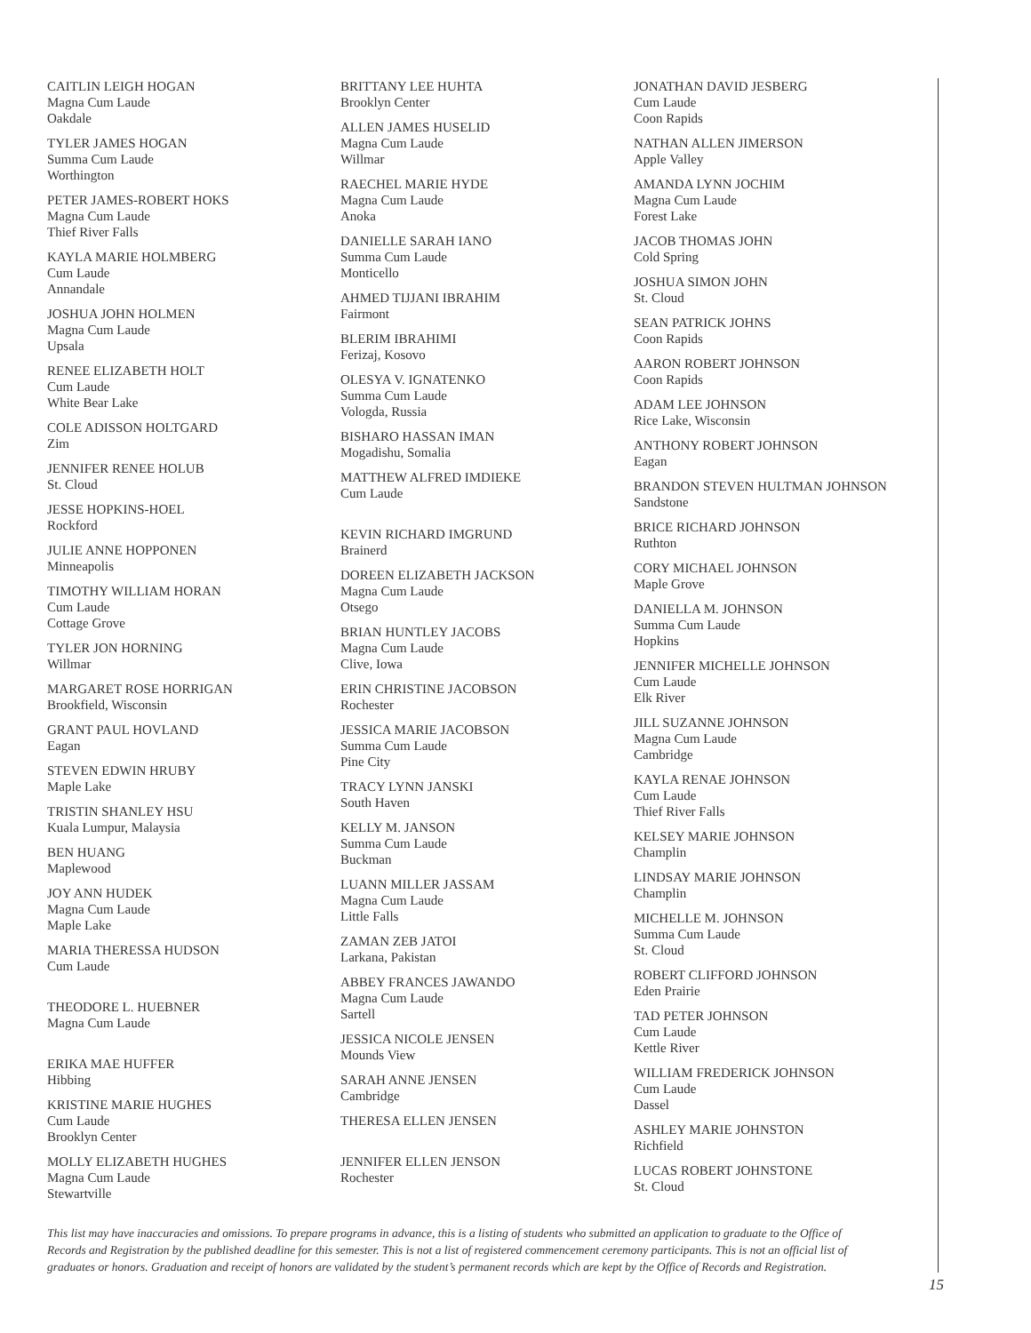CAITLIN LEIGH HOGAN
Magna Cum Laude
Oakdale
TYLER JAMES HOGAN
Summa Cum Laude
Worthington
PETER JAMES-ROBERT HOKS
Magna Cum Laude
Thief River Falls
KAYLA MARIE HOLMBERG
Cum Laude
Annandale
JOSHUA JOHN HOLMEN
Magna Cum Laude
Upsala
RENEE ELIZABETH HOLT
Cum Laude
White Bear Lake
COLE ADISSON HOLTGARD
Zim
JENNIFER RENEE HOLUB
St. Cloud
JESSE HOPKINS-HOEL
Rockford
JULIE ANNE HOPPONEN
Minneapolis
TIMOTHY WILLIAM HORAN
Cum Laude
Cottage Grove
TYLER JON HORNING
Willmar
MARGARET ROSE HORRIGAN
Brookfield, Wisconsin
GRANT PAUL HOVLAND
Eagan
STEVEN EDWIN HRUBY
Maple Lake
TRISTIN SHANLEY HSU
Kuala Lumpur, Malaysia
BEN HUANG
Maplewood
JOY ANN HUDEK
Magna Cum Laude
Maple Lake
MARIA THERESSA HUDSON
Cum Laude
THEODORE L. HUEBNER
Magna Cum Laude
ERIKA MAE HUFFER
Hibbing
KRISTINE MARIE HUGHES
Cum Laude
Brooklyn Center
MOLLY ELIZABETH HUGHES
Magna Cum Laude
Stewartville
BRITTANY LEE HUHTA
Brooklyn Center
ALLEN JAMES HUSELID
Magna Cum Laude
Willmar
RAECHEL MARIE HYDE
Magna Cum Laude
Anoka
DANIELLE SARAH IANO
Summa Cum Laude
Monticello
AHMED TIJJANI IBRAHIM
Fairmont
BLERIM IBRAHIMI
Ferizaj, Kosovo
OLESYA V. IGNATENKO
Summa Cum Laude
Vologda, Russia
BISHARO HASSAN IMAN
Mogadishu, Somalia
MATTHEW ALFRED IMDIEKE
Cum Laude
KEVIN RICHARD IMGRUND
Brainerd
DOREEN ELIZABETH JACKSON
Magna Cum Laude
Otsego
BRIAN HUNTLEY JACOBS
Magna Cum Laude
Clive, Iowa
ERIN CHRISTINE JACOBSON
Rochester
JESSICA MARIE JACOBSON
Summa Cum Laude
Pine City
TRACY LYNN JANSKI
South Haven
KELLY M. JANSON
Summa Cum Laude
Buckman
LUANN MILLER JASSAM
Magna Cum Laude
Little Falls
ZAMAN ZEB JATOI
Larkana, Pakistan
ABBEY FRANCES JAWANDO
Magna Cum Laude
Sartell
JESSICA NICOLE JENSEN
Mounds View
SARAH ANNE JENSEN
Cambridge
THERESA ELLEN JENSEN
JENNIFER ELLEN JENSON
Rochester
JONATHAN DAVID JESBERG
Cum Laude
Coon Rapids
NATHAN ALLEN JIMERSON
Apple Valley
AMANDA LYNN JOCHIM
Magna Cum Laude
Forest Lake
JACOB THOMAS JOHN
Cold Spring
JOSHUA SIMON JOHN
St. Cloud
SEAN PATRICK JOHNS
Coon Rapids
AARON ROBERT JOHNSON
Coon Rapids
ADAM LEE JOHNSON
Rice Lake, Wisconsin
ANTHONY ROBERT JOHNSON
Eagan
BRANDON STEVEN HULTMAN JOHNSON
Sandstone
BRICE RICHARD JOHNSON
Ruthton
CORY MICHAEL JOHNSON
Maple Grove
DANIELLA M. JOHNSON
Summa Cum Laude
Hopkins
JENNIFER MICHELLE JOHNSON
Cum Laude
Elk River
JILL SUZANNE JOHNSON
Magna Cum Laude
Cambridge
KAYLA RENAE JOHNSON
Cum Laude
Thief River Falls
KELSEY MARIE JOHNSON
Champlin
LINDSAY MARIE JOHNSON
Champlin
MICHELLE M. JOHNSON
Summa Cum Laude
St. Cloud
ROBERT CLIFFORD JOHNSON
Eden Prairie
TAD PETER JOHNSON
Cum Laude
Kettle River
WILLIAM FREDERICK JOHNSON
Cum Laude
Dassel
ASHLEY MARIE JOHNSTON
Richfield
LUCAS ROBERT JOHNSTONE
St. Cloud
This list may have inaccuracies and omissions. To prepare programs in advance, this is a listing of students who submitted an application to graduate to the Office of Records and Registration by the published deadline for this semester. This is not a list of registered commencement ceremony participants. This is not an official list of graduates or honors. Graduation and receipt of honors are validated by the student’s permanent records which are kept by the Office of Records and Registration.
15